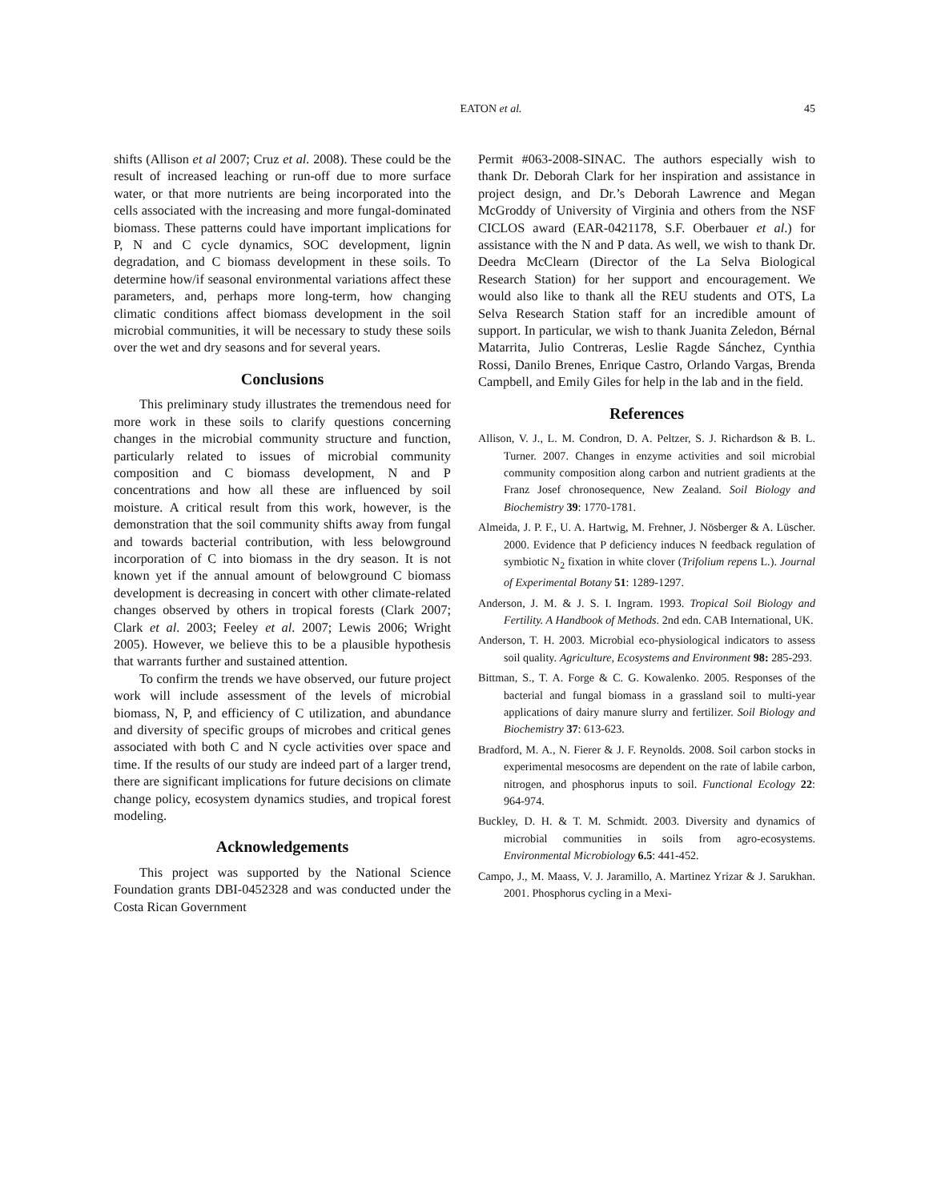EATON et al. 45
shifts (Allison et al 2007; Cruz et al. 2008). These could be the result of increased leaching or run-off due to more surface water, or that more nutrients are being incorporated into the cells associated with the increasing and more fungal-dominated biomass. These patterns could have important implications for P, N and C cycle dynamics, SOC development, lignin degradation, and C biomass development in these soils. To determine how/if seasonal environmental variations affect these parameters, and, perhaps more long-term, how changing climatic conditions affect biomass development in the soil microbial communities, it will be necessary to study these soils over the wet and dry seasons and for several years.
Conclusions
This preliminary study illustrates the tremendous need for more work in these soils to clarify questions concerning changes in the microbial community structure and function, particularly related to issues of microbial community composition and C biomass development, N and P concentrations and how all these are influenced by soil moisture. A critical result from this work, however, is the demonstration that the soil community shifts away from fungal and towards bacterial contribution, with less belowground incorporation of C into biomass in the dry season. It is not known yet if the annual amount of belowground C biomass development is decreasing in concert with other climate-related changes observed by others in tropical forests (Clark 2007; Clark et al. 2003; Feeley et al. 2007; Lewis 2006; Wright 2005). However, we believe this to be a plausible hypothesis that warrants further and sustained attention.
To confirm the trends we have observed, our future project work will include assessment of the levels of microbial biomass, N, P, and efficiency of C utilization, and abundance and diversity of specific groups of microbes and critical genes associated with both C and N cycle activities over space and time. If the results of our study are indeed part of a larger trend, there are significant implications for future decisions on climate change policy, ecosystem dynamics studies, and tropical forest modeling.
Acknowledgements
This project was supported by the National Science Foundation grants DBI-0452328 and was conducted under the Costa Rican Government
Permit #063-2008-SINAC. The authors especially wish to thank Dr. Deborah Clark for her inspiration and assistance in project design, and Dr.’s Deborah Lawrence and Megan McGroddy of University of Virginia and others from the NSF CICLOS award (EAR-0421178, S.F. Oberbauer et al.) for assistance with the N and P data. As well, we wish to thank Dr. Deedra McClearn (Director of the La Selva Biological Research Station) for her support and encouragement. We would also like to thank all the REU students and OTS, La Selva Research Station staff for an incredible amount of support. In particular, we wish to thank Juanita Zeledon, Bérnal Matarrita, Julio Contreras, Leslie Ragde Sánchez, Cynthia Rossi, Danilo Brenes, Enrique Castro, Orlando Vargas, Brenda Campbell, and Emily Giles for help in the lab and in the field.
References
Allison, V. J., L. M. Condron, D. A. Peltzer, S. J. Richardson & B. L. Turner. 2007. Changes in enzyme activities and soil microbial community composition along carbon and nutrient gradients at the Franz Josef chronosequence, New Zealand. Soil Biology and Biochemistry 39: 1770-1781.
Almeida, J. P. F., U. A. Hartwig, M. Frehner, J. Nösberger & A. Lüscher. 2000. Evidence that P deficiency induces N feedback regulation of symbiotic N<sub>2</sub> fixation in white clover (Trifolium repens L.). Journal of Experimental Botany 51: 1289-1297.
Anderson, J. M. & J. S. I. Ingram. 1993. Tropical Soil Biology and Fertility. A Handbook of Methods. 2nd edn. CAB International, UK.
Anderson, T. H. 2003. Microbial eco-physiological indicators to assess soil quality. Agriculture, Ecosystems and Environment 98: 285-293.
Bittman, S., T. A. Forge & C. G. Kowalenko. 2005. Responses of the bacterial and fungal biomass in a grassland soil to multi-year applications of dairy manure slurry and fertilizer. Soil Biology and Biochemistry 37: 613-623.
Bradford, M. A., N. Fierer & J. F. Reynolds. 2008. Soil carbon stocks in experimental mesocosms are dependent on the rate of labile carbon, nitrogen, and phosphorus inputs to soil. Functional Ecology 22: 964-974.
Buckley, D. H. & T. M. Schmidt. 2003. Diversity and dynamics of microbial communities in soils from agro-ecosystems. Environmental Microbiology 6.5: 441-452.
Campo, J., M. Maass, V. J. Jaramillo, A. Martinez Yrizar & J. Sarukhan. 2001. Phosphorus cycling in a Mexi-